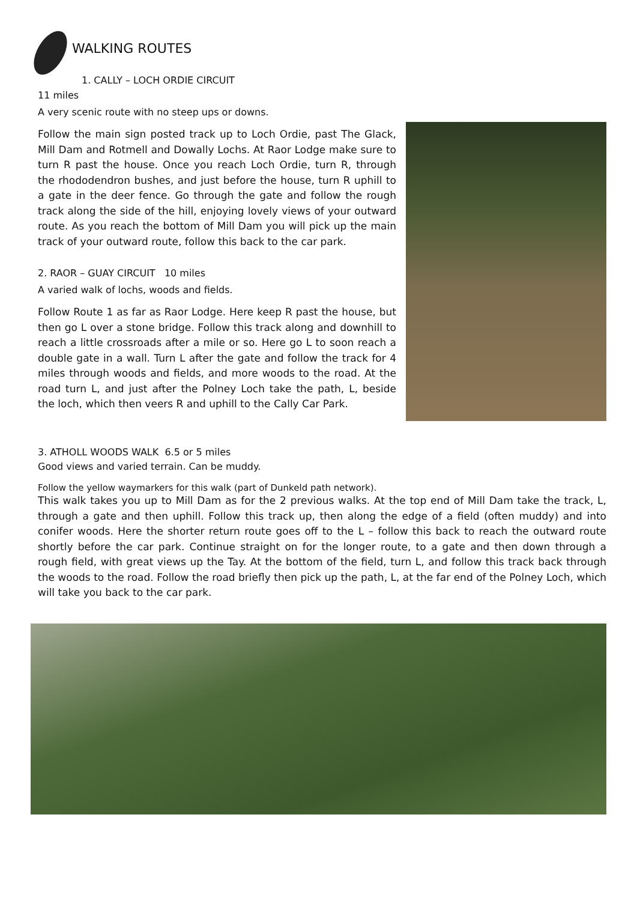WALKING ROUTES
1. CALLY – LOCH ORDIE CIRCUIT
11 miles
A very scenic route with no steep ups or downs.
Follow the main sign posted track up to Loch Ordie, past The Glack, Mill Dam and Rotmell and Dowally Lochs. At Raor Lodge make sure to turn R past the house. Once you reach Loch Ordie, turn R, through the rhododendron bushes, and just before the house, turn R uphill to a gate in the deer fence. Go through the gate and follow the rough track along the side of the hill, enjoying lovely views of your outward route. As you reach the bottom of Mill Dam you will pick up the main track of your outward route, follow this back to the car park.
2. RAOR – GUAY CIRCUIT 10 miles
A varied walk of lochs, woods and fields.
Follow Route 1 as far as Raor Lodge. Here keep R past the house, but then go L over a stone bridge. Follow this track along and downhill to reach a little crossroads after a mile or so. Here go L to soon reach a double gate in a wall. Turn L after the gate and follow the track for 4 miles through woods and fields, and more woods to the road. At the road turn L, and just after the Polney Loch take the path, L, beside the loch, which then veers R and uphill to the Cally Car Park.
3. ATHOLL WOODS WALK 6.5 or 5 miles
Good views and varied terrain. Can be muddy.
Follow the yellow waymarkers for this walk (part of Dunkeld path network).
This walk takes you up to Mill Dam as for the 2 previous walks. At the top end of Mill Dam take the track, L, through a gate and then uphill. Follow this track up, then along the edge of a field (often muddy) and into conifer woods. Here the shorter return route goes off to the L – follow this back to reach the outward route shortly before the car park. Continue straight on for the longer route, to a gate and then down through a rough field, with great views up the Tay. At the bottom of the field, turn L, and follow this track back through the woods to the road. Follow the road briefly then pick up the path, L, at the far end of the Polney Loch, which will take you back to the car park.